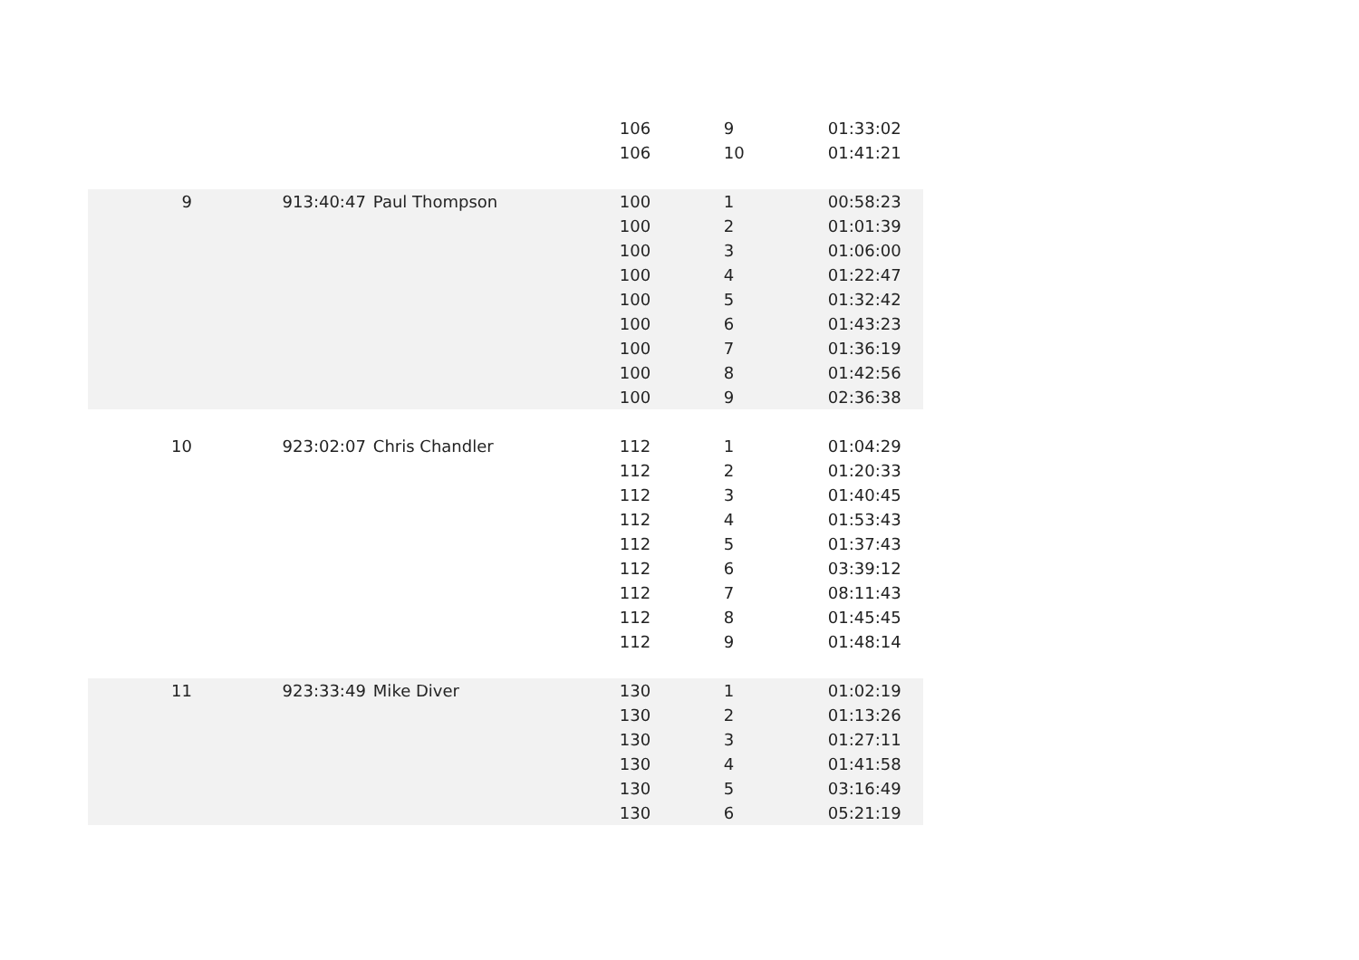| | | | | 106 | 9 | 01:33:02 |
| | | | | 106 | 10 | 01:41:21 |
| 9 | 9 | 13:40:47 | Paul Thompson | 100 | 1 | 00:58:23 |
| | | | | 100 | 2 | 01:01:39 |
| | | | | 100 | 3 | 01:06:00 |
| | | | | 100 | 4 | 01:22:47 |
| | | | | 100 | 5 | 01:32:42 |
| | | | | 100 | 6 | 01:43:23 |
| | | | | 100 | 7 | 01:36:19 |
| | | | | 100 | 8 | 01:42:56 |
| | | | | 100 | 9 | 02:36:38 |
| 10 | 9 | 23:02:07 | Chris Chandler | 112 | 1 | 01:04:29 |
| | | | | 112 | 2 | 01:20:33 |
| | | | | 112 | 3 | 01:40:45 |
| | | | | 112 | 4 | 01:53:43 |
| | | | | 112 | 5 | 01:37:43 |
| | | | | 112 | 6 | 03:39:12 |
| | | | | 112 | 7 | 08:11:43 |
| | | | | 112 | 8 | 01:45:45 |
| | | | | 112 | 9 | 01:48:14 |
| 11 | 9 | 23:33:49 | Mike Diver | 130 | 1 | 01:02:19 |
| | | | | 130 | 2 | 01:13:26 |
| | | | | 130 | 3 | 01:27:11 |
| | | | | 130 | 4 | 01:41:58 |
| | | | | 130 | 5 | 03:16:49 |
| | | | | 130 | 6 | 05:21:19 |